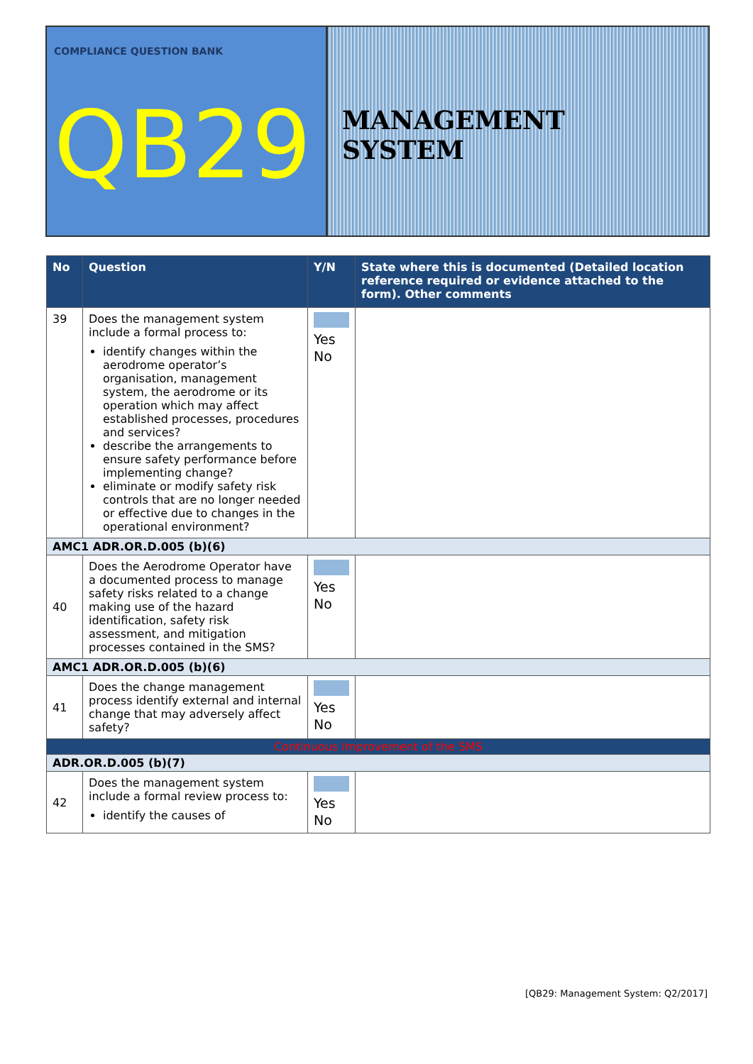COMPLIANCE QUESTION BANK
QB29
MANAGEMENT SYSTEM
| No | Question | Y/N | State where this is documented (Detailed location reference required or evidence attached to the form). Other comments |
| --- | --- | --- | --- |
| 39 | Does the management system include a formal process to: identify changes within the aerodrome operator’s organisation, management system, the aerodrome or its operation which may affect established processes, procedures and services? describe the arrangements to ensure safety performance before implementing change? eliminate or modify safety risk controls that are no longer needed or effective due to changes in the operational environment? | Yes No | |
| AMC1 ADR.OR.D.005 (b)(6) | | | |
| 40 | Does the Aerodrome Operator have a documented process to manage safety risks related to a change making use of the hazard identification, safety risk assessment, and mitigation processes contained in the SMS? | Yes No | |
| AMC1 ADR.OR.D.005 (b)(6) | | | |
| 41 | Does the change management process identify external and internal change that may adversely affect safety? | Yes No | |
| Continuous Improvement of the SMS | | | |
| ADR.OR.D.005 (b)(7) | | | |
| 42 | Does the management system include a formal review process to: identify the causes of | Yes No | |
[QB29: Management System: Q2/2017]